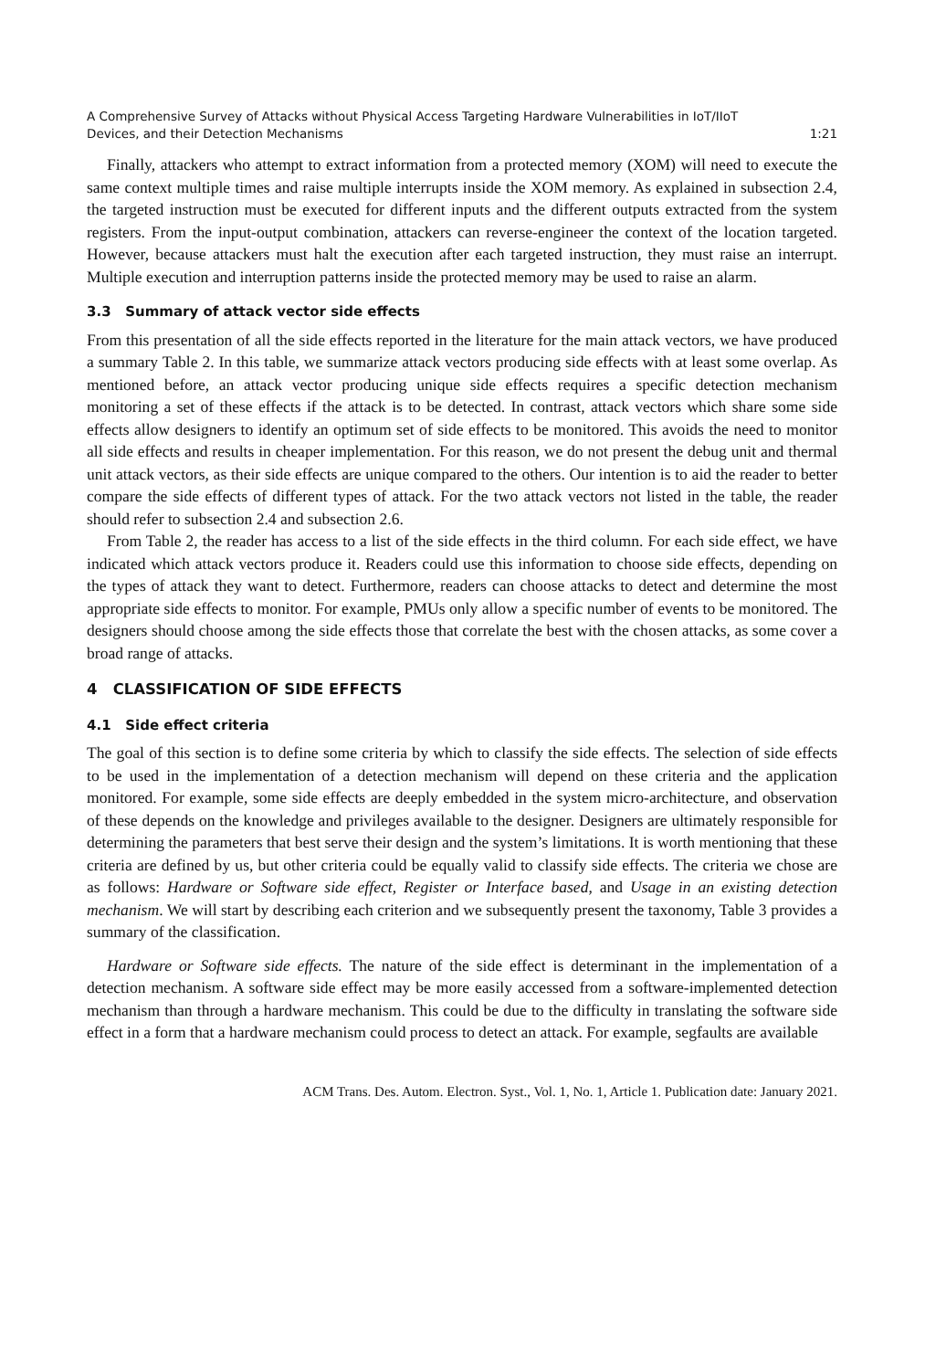A Comprehensive Survey of Attacks without Physical Access Targeting Hardware Vulnerabilities in IoT/IIoT
Devices, and their Detection Mechanisms 1:21
Finally, attackers who attempt to extract information from a protected memory (XOM) will need to execute the same context multiple times and raise multiple interrupts inside the XOM memory. As explained in subsection 2.4, the targeted instruction must be executed for different inputs and the different outputs extracted from the system registers. From the input-output combination, attackers can reverse-engineer the context of the location targeted. However, because attackers must halt the execution after each targeted instruction, they must raise an interrupt. Multiple execution and interruption patterns inside the protected memory may be used to raise an alarm.
3.3 Summary of attack vector side effects
From this presentation of all the side effects reported in the literature for the main attack vectors, we have produced a summary Table 2. In this table, we summarize attack vectors producing side effects with at least some overlap. As mentioned before, an attack vector producing unique side effects requires a specific detection mechanism monitoring a set of these effects if the attack is to be detected. In contrast, attack vectors which share some side effects allow designers to identify an optimum set of side effects to be monitored. This avoids the need to monitor all side effects and results in cheaper implementation. For this reason, we do not present the debug unit and thermal unit attack vectors, as their side effects are unique compared to the others. Our intention is to aid the reader to better compare the side effects of different types of attack. For the two attack vectors not listed in the table, the reader should refer to subsection 2.4 and subsection 2.6.
From Table 2, the reader has access to a list of the side effects in the third column. For each side effect, we have indicated which attack vectors produce it. Readers could use this information to choose side effects, depending on the types of attack they want to detect. Furthermore, readers can choose attacks to detect and determine the most appropriate side effects to monitor. For example, PMUs only allow a specific number of events to be monitored. The designers should choose among the side effects those that correlate the best with the chosen attacks, as some cover a broad range of attacks.
4 CLASSIFICATION OF SIDE EFFECTS
4.1 Side effect criteria
The goal of this section is to define some criteria by which to classify the side effects. The selection of side effects to be used in the implementation of a detection mechanism will depend on these criteria and the application monitored. For example, some side effects are deeply embedded in the system micro-architecture, and observation of these depends on the knowledge and privileges available to the designer. Designers are ultimately responsible for determining the parameters that best serve their design and the system’s limitations. It is worth mentioning that these criteria are defined by us, but other criteria could be equally valid to classify side effects. The criteria we chose are as follows: Hardware or Software side effect, Register or Interface based, and Usage in an existing detection mechanism. We will start by describing each criterion and we subsequently present the taxonomy, Table 3 provides a summary of the classification.
Hardware or Software side effects. The nature of the side effect is determinant in the implementation of a detection mechanism. A software side effect may be more easily accessed from a software-implemented detection mechanism than through a hardware mechanism. This could be due to the difficulty in translating the software side effect in a form that a hardware mechanism could process to detect an attack. For example, segfaults are available
ACM Trans. Des. Autom. Electron. Syst., Vol. 1, No. 1, Article 1. Publication date: January 2021.